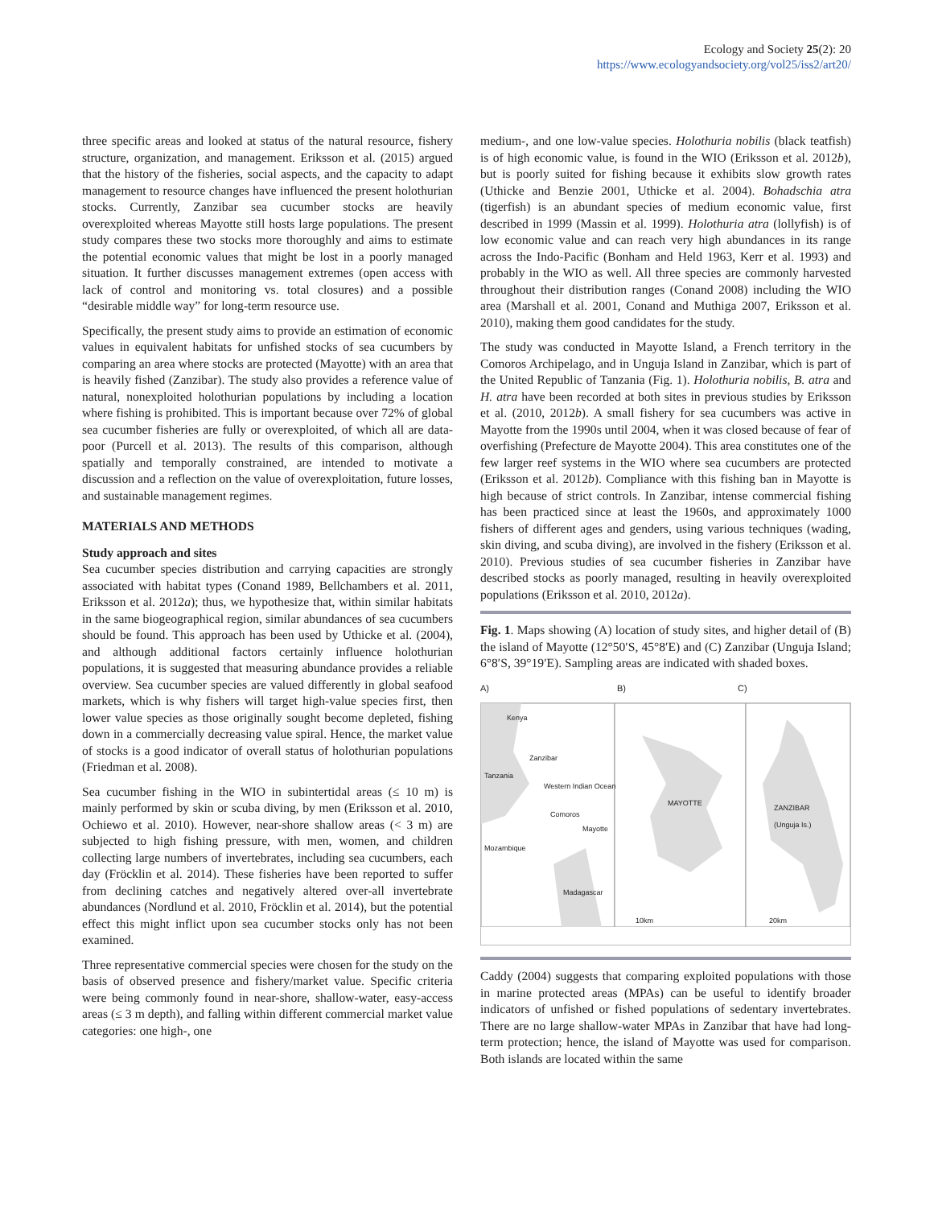Ecology and Society 25(2): 20
https://www.ecologyandsociety.org/vol25/iss2/art20/
three specific areas and looked at status of the natural resource, fishery structure, organization, and management. Eriksson et al. (2015) argued that the history of the fisheries, social aspects, and the capacity to adapt management to resource changes have influenced the present holothurian stocks. Currently, Zanzibar sea cucumber stocks are heavily overexploited whereas Mayotte still hosts large populations. The present study compares these two stocks more thoroughly and aims to estimate the potential economic values that might be lost in a poorly managed situation. It further discusses management extremes (open access with lack of control and monitoring vs. total closures) and a possible “desirable middle way” for long-term resource use.
Specifically, the present study aims to provide an estimation of economic values in equivalent habitats for unfished stocks of sea cucumbers by comparing an area where stocks are protected (Mayotte) with an area that is heavily fished (Zanzibar). The study also provides a reference value of natural, nonexploited holothurian populations by including a location where fishing is prohibited. This is important because over 72% of global sea cucumber fisheries are fully or overexploited, of which all are data-poor (Purcell et al. 2013). The results of this comparison, although spatially and temporally constrained, are intended to motivate a discussion and a reflection on the value of overexploitation, future losses, and sustainable management regimes.
MATERIALS AND METHODS
Study approach and sites
Sea cucumber species distribution and carrying capacities are strongly associated with habitat types (Conand 1989, Bellchambers et al. 2011, Eriksson et al. 2012a); thus, we hypothesize that, within similar habitats in the same biogeographical region, similar abundances of sea cucumbers should be found. This approach has been used by Uthicke et al. (2004), and although additional factors certainly influence holothurian populations, it is suggested that measuring abundance provides a reliable overview. Sea cucumber species are valued differently in global seafood markets, which is why fishers will target high-value species first, then lower value species as those originally sought become depleted, fishing down in a commercially decreasing value spiral. Hence, the market value of stocks is a good indicator of overall status of holothurian populations (Friedman et al. 2008).
Sea cucumber fishing in the WIO in subintertidal areas (≤ 10 m) is mainly performed by skin or scuba diving, by men (Eriksson et al. 2010, Ochiewo et al. 2010). However, near-shore shallow areas (< 3 m) are subjected to high fishing pressure, with men, women, and children collecting large numbers of invertebrates, including sea cucumbers, each day (Fröcklin et al. 2014). These fisheries have been reported to suffer from declining catches and negatively altered over-all invertebrate abundances (Nordlund et al. 2010, Fröcklin et al. 2014), but the potential effect this might inflict upon sea cucumber stocks only has not been examined.
Three representative commercial species were chosen for the study on the basis of observed presence and fishery/market value. Specific criteria were being commonly found in near-shore, shallow-water, easy-access areas (≤ 3 m depth), and falling within different commercial market value categories: one high-, one
medium-, and one low-value species. Holothuria nobilis (black teatfish) is of high economic value, is found in the WIO (Eriksson et al. 2012b), but is poorly suited for fishing because it exhibits slow growth rates (Uthicke and Benzie 2001, Uthicke et al. 2004). Bohadschia atra (tigerfish) is an abundant species of medium economic value, first described in 1999 (Massin et al. 1999). Holothuria atra (lollyfish) is of low economic value and can reach very high abundances in its range across the Indo-Pacific (Bonham and Held 1963, Kerr et al. 1993) and probably in the WIO as well. All three species are commonly harvested throughout their distribution ranges (Conand 2008) including the WIO area (Marshall et al. 2001, Conand and Muthiga 2007, Eriksson et al. 2010), making them good candidates for the study.
The study was conducted in Mayotte Island, a French territory in the Comoros Archipelago, and in Unguja Island in Zanzibar, which is part of the United Republic of Tanzania (Fig. 1). Holothuria nobilis, B. atra and H. atra have been recorded at both sites in previous studies by Eriksson et al. (2010, 2012b). A small fishery for sea cucumbers was active in Mayotte from the 1990s until 2004, when it was closed because of fear of overfishing (Prefecture de Mayotte 2004). This area constitutes one of the few larger reef systems in the WIO where sea cucumbers are protected (Eriksson et al. 2012b). Compliance with this fishing ban in Mayotte is high because of strict controls. In Zanzibar, intense commercial fishing has been practiced since at least the 1960s, and approximately 1000 fishers of different ages and genders, using various techniques (wading, skin diving, and scuba diving), are involved in the fishery (Eriksson et al. 2010). Previous studies of sea cucumber fisheries in Zanzibar have described stocks as poorly managed, resulting in heavily overexploited populations (Eriksson et al. 2010, 2012a).
Fig. 1. Maps showing (A) location of study sites, and higher detail of (B) the island of Mayotte (12°50′S, 45°8′E) and (C) Zanzibar (Unguja Island; 6°8′S, 39°19′E). Sampling areas are indicated with shaded boxes.
A) B) C)
Kenya
Zanzibar
Tanzania
Western Indian Ocean
Comoros
Mayotte
Mozambique
Madagascar
MAYOTTE
ZANZIBAR
(Unguja Is.)
10km 20km
Caddy (2004) suggests that comparing exploited populations with those in marine protected areas (MPAs) can be useful to identify broader indicators of unfished or fished populations of sedentary invertebrates. There are no large shallow-water MPAs in Zanzibar that have had long-term protection; hence, the island of Mayotte was used for comparison. Both islands are located within the same